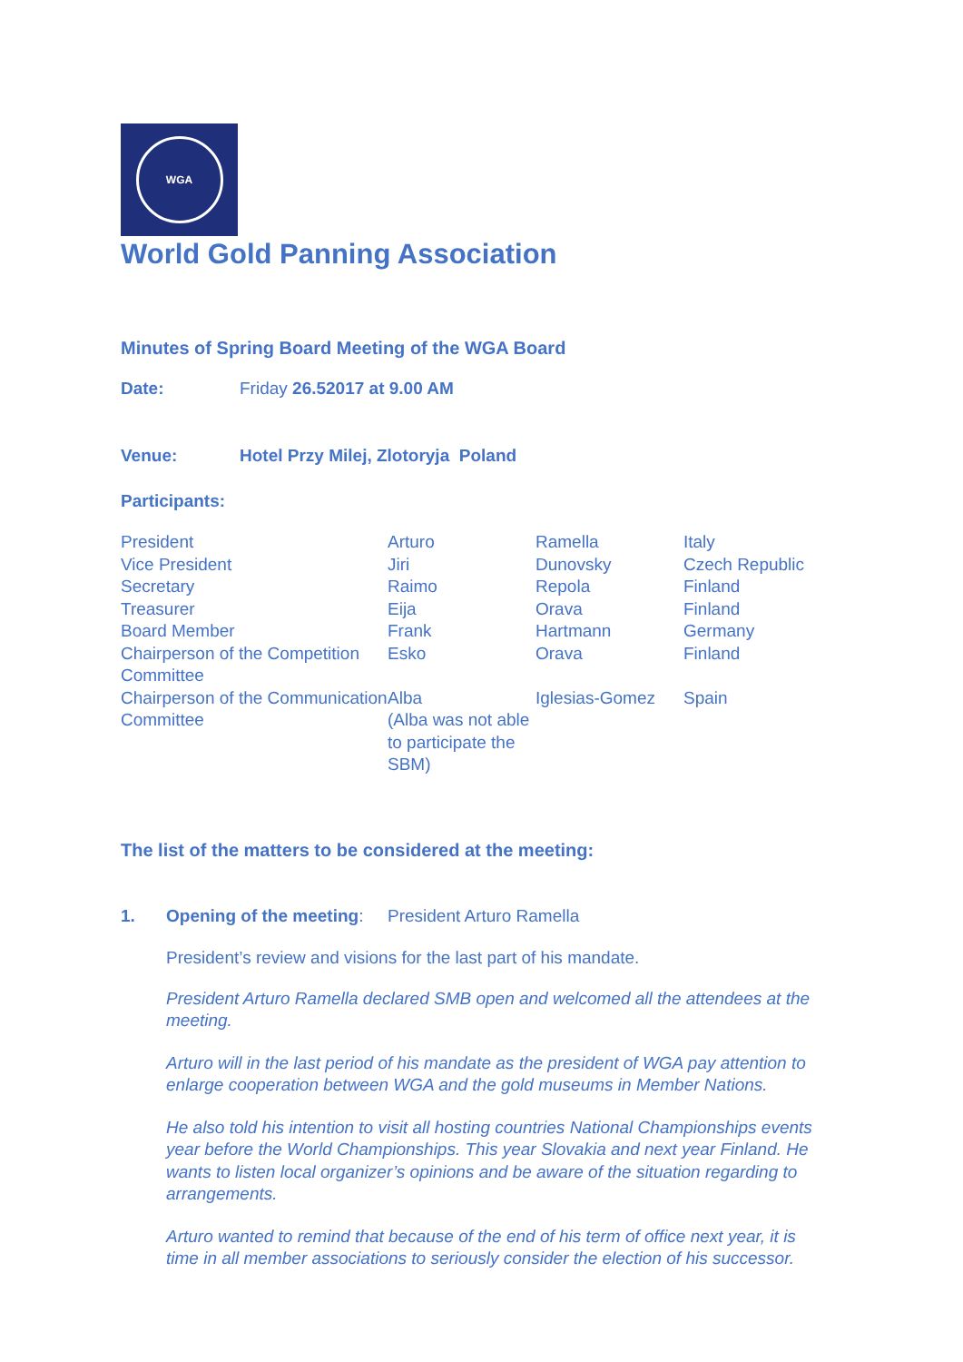WGA
World Gold Panning Association
Minutes of Spring Board Meeting of the WGA Board
Date: Friday 26.52017 at 9.00 AM
Venue: Hotel Przy Milej, Zlotoryja Poland
Participants:
| President | Arturo | Ramella | Italy |
| Vice President | Jiri | Dunovsky | Czech Republic |
| Secretary | Raimo | Repola | Finland |
| Treasurer | Eija | Orava | Finland |
| Board Member | Frank | Hartmann | Germany |
| Chairperson of the Competition Committee | Esko | Orava | Finland |
| Chairperson of the Communication Committee | Alba (Alba was not able to participate the SBM) | Iglesias-Gomez | Spain |
The list of the matters to be considered at the meeting:
1. Opening of the meeting:
President Arturo Ramella
President’s review and visions for the last part of his mandate.
President Arturo Ramella declared SMB open and welcomed all the attendees at the meeting.
Arturo will in the last period of his mandate as the president of WGA pay attention to enlarge cooperation between WGA and the gold museums in Member Nations.
He also told his intention to visit all hosting countries National Championships events year before the World Championships. This year Slovakia and next year Finland. He wants to listen local organizer’s opinions and be aware of the situation regarding to arrangements.
Arturo wanted to remind that because of the end of his term of office next year, it is time in all member associations to seriously consider the election of his successor.